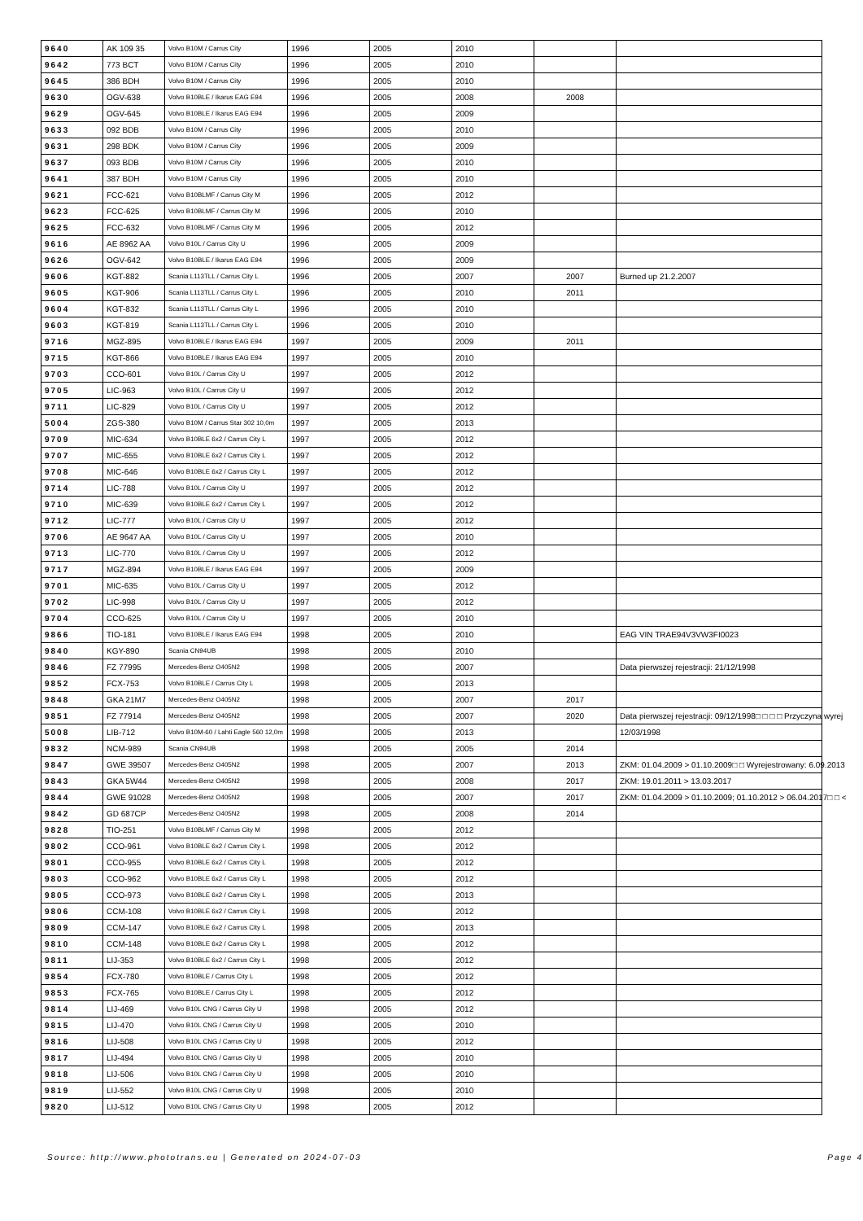| 9640 | AK 109 35 | Volvo B10M / Carrus City | 1996 | 2005 | 2010 | | |
| 9642 | 773 BCT | Volvo B10M / Carrus City | 1996 | 2005 | 2010 | | |
| 9645 | 386 BDH | Volvo B10M / Carrus City | 1996 | 2005 | 2010 | | |
| 9630 | OGV-638 | Volvo B10BLE / Ikarus EAG E94 | 1996 | 2005 | 2008 | 2008 | |
| 9629 | OGV-645 | Volvo B10BLE / Ikarus EAG E94 | 1996 | 2005 | 2009 | | |
| 9633 | 092 BDB | Volvo B10M / Carrus City | 1996 | 2005 | 2010 | | |
| 9631 | 298 BDK | Volvo B10M / Carrus City | 1996 | 2005 | 2009 | | |
| 9637 | 093 BDB | Volvo B10M / Carrus City | 1996 | 2005 | 2010 | | |
| 9641 | 387 BDH | Volvo B10M / Carrus City | 1996 | 2005 | 2010 | | |
| 9621 | FCC-621 | Volvo B10BLMF / Carrus City M | 1996 | 2005 | 2012 | | |
| 9623 | FCC-625 | Volvo B10BLMF / Carrus City M | 1996 | 2005 | 2010 | | |
| 9625 | FCC-632 | Volvo B10BLMF / Carrus City M | 1996 | 2005 | 2012 | | |
| 9616 | AE 8962 AA | Volvo B10L / Carrus City U | 1996 | 2005 | 2009 | | |
| 9626 | OGV-642 | Volvo B10BLE / Ikarus EAG E94 | 1996 | 2005 | 2009 | | |
| 9606 | KGT-882 | Scania L113TLL / Carrus City L | 1996 | 2005 | 2007 | 2007 | Burned up 21.2.2007 |
| 9605 | KGT-906 | Scania L113TLL / Carrus City L | 1996 | 2005 | 2010 | 2011 | |
| 9604 | KGT-832 | Scania L113TLL / Carrus City L | 1996 | 2005 | 2010 | | |
| 9603 | KGT-819 | Scania L113TLL / Carrus City L | 1996 | 2005 | 2010 | | |
| 9716 | MGZ-895 | Volvo B10BLE / Ikarus EAG E94 | 1997 | 2005 | 2009 | 2011 | |
| 9715 | KGT-866 | Volvo B10BLE / Ikarus EAG E94 | 1997 | 2005 | 2010 | | |
| 9703 | CCO-601 | Volvo B10L / Carrus City U | 1997 | 2005 | 2012 | | |
| 9705 | LIC-963 | Volvo B10L / Carrus City U | 1997 | 2005 | 2012 | | |
| 9711 | LIC-829 | Volvo B10L / Carrus City U | 1997 | 2005 | 2012 | | |
| 5004 | ZGS-380 | Volvo B10M / Carrus Star 302 10,0m | 1997 | 2005 | 2013 | | |
| 9709 | MIC-634 | Volvo B10BLE 6x2 / Carrus City L | 1997 | 2005 | 2012 | | |
| 9707 | MIC-655 | Volvo B10BLE 6x2 / Carrus City L | 1997 | 2005 | 2012 | | |
| 9708 | MIC-646 | Volvo B10BLE 6x2 / Carrus City L | 1997 | 2005 | 2012 | | |
| 9714 | LIC-788 | Volvo B10L / Carrus City U | 1997 | 2005 | 2012 | | |
| 9710 | MIC-639 | Volvo B10BLE 6x2 / Carrus City L | 1997 | 2005 | 2012 | | |
| 9712 | LIC-777 | Volvo B10L / Carrus City U | 1997 | 2005 | 2012 | | |
| 9706 | AE 9647 AA | Volvo B10L / Carrus City U | 1997 | 2005 | 2010 | | |
| 9713 | LIC-770 | Volvo B10L / Carrus City U | 1997 | 2005 | 2012 | | |
| 9717 | MGZ-894 | Volvo B10BLE / Ikarus EAG E94 | 1997 | 2005 | 2009 | | |
| 9701 | MIC-635 | Volvo B10L / Carrus City U | 1997 | 2005 | 2012 | | |
| 9702 | LIC-998 | Volvo B10L / Carrus City U | 1997 | 2005 | 2012 | | |
| 9704 | CCO-625 | Volvo B10L / Carrus City U | 1997 | 2005 | 2010 | | |
| 9866 | TIO-181 | Volvo B10BLE / Ikarus EAG E94 | 1998 | 2005 | 2010 | | EAG VIN TRAE94V3VW3FI0023 |
| 9840 | KGY-890 | Scania CN94UB | 1998 | 2005 | 2010 | | |
| 9846 | FZ 77995 | Mercedes-Benz O405N2 | 1998 | 2005 | 2007 | | Data pierwszej rejestracji: 21/12/1998 |
| 9852 | FCX-753 | Volvo B10BLE / Carrus City L | 1998 | 2005 | 2013 | | |
| 9848 | GKA 21M7 | Mercedes-Benz O405N2 | 1998 | 2005 | 2007 | 2017 | |
| 9851 | FZ 77914 | Mercedes-Benz O405N2 | 1998 | 2005 | 2007 | 2020 | Data pierwszej rejestracji: 09/12/1998□ □ □ □ Przyczyna wyrej |
| 5008 | LIB-712 | Volvo B10M-60 / Lahti Eagle 560 12,0m | 1998 | 2005 | 2013 | | 12/03/1998 |
| 9832 | NCM-989 | Scania CN94UB | 1998 | 2005 | 2005 | 2014 | |
| 9847 | GWE 39507 | Mercedes-Benz O405N2 | 1998 | 2005 | 2007 | 2013 | ZKM: 01.04.2009 > 01.10.2009□ □ Wyrejestrowany: 6.09.2013 |
| 9843 | GKA 5W44 | Mercedes-Benz O405N2 | 1998 | 2005 | 2008 | 2017 | ZKM: 19.01.2011 > 13.03.2017 |
| 9844 | GWE 91028 | Mercedes-Benz O405N2 | 1998 | 2005 | 2007 | 2017 | ZKM: 01.04.2009 > 01.10.2009; 01.10.2012 > 06.04.2017□ □ < |
| 9842 | GD 687CP | Mercedes-Benz O405N2 | 1998 | 2005 | 2008 | 2014 | |
| 9828 | TIO-251 | Volvo B10BLMF / Carrus City M | 1998 | 2005 | 2012 | | |
| 9802 | CCO-961 | Volvo B10BLE 6x2 / Carrus City L | 1998 | 2005 | 2012 | | |
| 9801 | CCO-955 | Volvo B10BLE 6x2 / Carrus City L | 1998 | 2005 | 2012 | | |
| 9803 | CCO-962 | Volvo B10BLE 6x2 / Carrus City L | 1998 | 2005 | 2012 | | |
| 9805 | CCO-973 | Volvo B10BLE 6x2 / Carrus City L | 1998 | 2005 | 2013 | | |
| 9806 | CCM-108 | Volvo B10BLE 6x2 / Carrus City L | 1998 | 2005 | 2012 | | |
| 9809 | CCM-147 | Volvo B10BLE 6x2 / Carrus City L | 1998 | 2005 | 2013 | | |
| 9810 | CCM-148 | Volvo B10BLE 6x2 / Carrus City L | 1998 | 2005 | 2012 | | |
| 9811 | LIJ-353 | Volvo B10BLE 6x2 / Carrus City L | 1998 | 2005 | 2012 | | |
| 9854 | FCX-780 | Volvo B10BLE / Carrus City L | 1998 | 2005 | 2012 | | |
| 9853 | FCX-765 | Volvo B10BLE / Carrus City L | 1998 | 2005 | 2012 | | |
| 9814 | LIJ-469 | Volvo B10L CNG / Carrus City U | 1998 | 2005 | 2012 | | |
| 9815 | LIJ-470 | Volvo B10L CNG / Carrus City U | 1998 | 2005 | 2010 | | |
| 9816 | LIJ-508 | Volvo B10L CNG / Carrus City U | 1998 | 2005 | 2012 | | |
| 9817 | LIJ-494 | Volvo B10L CNG / Carrus City U | 1998 | 2005 | 2010 | | |
| 9818 | LIJ-506 | Volvo B10L CNG / Carrus City U | 1998 | 2005 | 2010 | | |
| 9819 | LIJ-552 | Volvo B10L CNG / Carrus City U | 1998 | 2005 | 2010 | | |
| 9820 | LIJ-512 | Volvo B10L CNG / Carrus City U | 1998 | 2005 | 2012 | | |
Source: http://www.phototrans.eu | Generated on 2024-07-03 Page 4